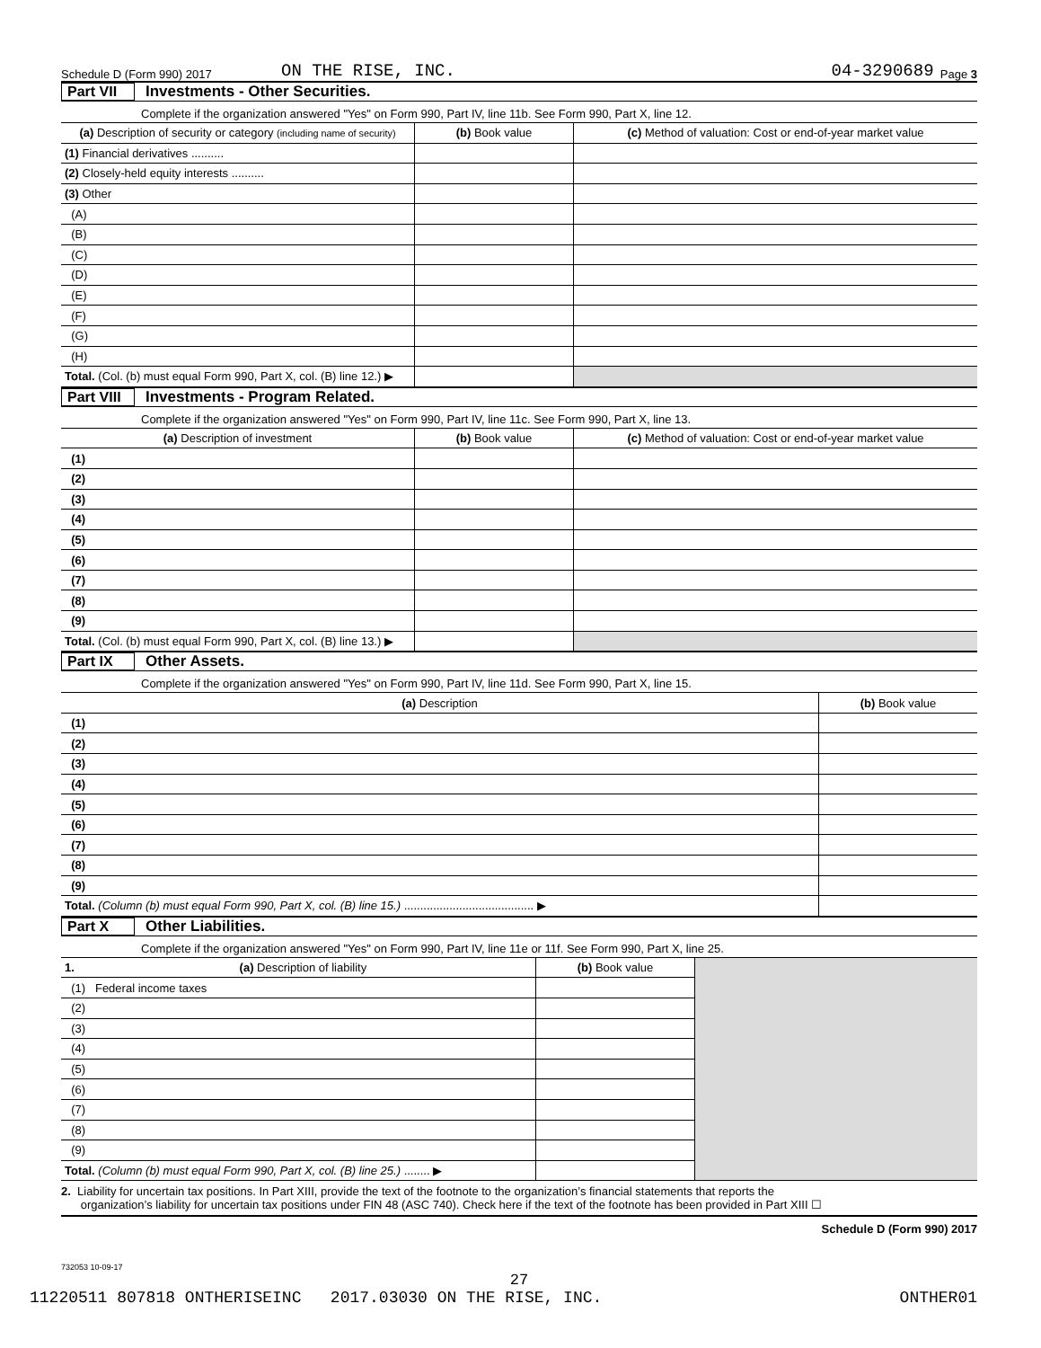Schedule D (Form 990) 2017 ON THE RISE, INC. 04-3290689 Page 3
Part VII Investments - Other Securities.
Complete if the organization answered "Yes" on Form 990, Part IV, line 11b. See Form 990, Part X, line 12.
| (a) Description of security or category (including name of security) | (b) Book value | (c) Method of valuation: Cost or end-of-year market value |
| --- | --- | --- |
| (1) Financial derivatives .......... | | |
| (2) Closely-held equity interests .......... | | |
| (3) Other | | |
| (A) | | |
| (B) | | |
| (C) | | |
| (D) | | |
| (E) | | |
| (F) | | |
| (G) | | |
| (H) | | |
| Total. (Col. (b) must equal Form 990, Part X, col. (B) line 12.) ▶ | | |
Part VIII Investments - Program Related.
Complete if the organization answered "Yes" on Form 990, Part IV, line 11c. See Form 990, Part X, line 13.
| (a) Description of investment | (b) Book value | (c) Method of valuation: Cost or end-of-year market value |
| --- | --- | --- |
| (1) | | |
| (2) | | |
| (3) | | |
| (4) | | |
| (5) | | |
| (6) | | |
| (7) | | |
| (8) | | |
| (9) | | |
| Total. (Col. (b) must equal Form 990, Part X, col. (B) line 13.) ▶ | | |
Part IX Other Assets.
Complete if the organization answered "Yes" on Form 990, Part IV, line 11d. See Form 990, Part X, line 15.
| (a) Description | (b) Book value |
| --- | --- |
| (1) | |
| (2) | |
| (3) | |
| (4) | |
| (5) | |
| (6) | |
| (7) | |
| (8) | |
| (9) | |
| Total. (Column (b) must equal Form 990, Part X, col. (B) line 15.) ........................................ ▶ | |
Part X Other Liabilities.
Complete if the organization answered "Yes" on Form 990, Part IV, line 11e or 11f. See Form 990, Part X, line 25.
| 1. (a) Description of liability | (b) Book value | |
| (1) Federal income taxes | | |
| (2) | | |
| (3) | | |
| (4) | | |
| (5) | | |
| (6) | | |
| (7) | | |
| (8) | | |
| (9) | | |
| Total. (Column (b) must equal Form 990, Part X, col. (B) line 25.) ........ ▶ | | |
2. Liability for uncertain tax positions. In Part XIII, provide the text of the footnote to the organization’s financial statements that reports the
organization’s liability for uncertain tax positions under FIN 48 (ASC 740). Check here if the text of the footnote has been provided in Part XIII ☐
Schedule D (Form 990) 2017
732053 10-09-17
27
11220511 807818 ONTHERISEINC 2017.03030 ON THE RISE, INC. ONTHER01